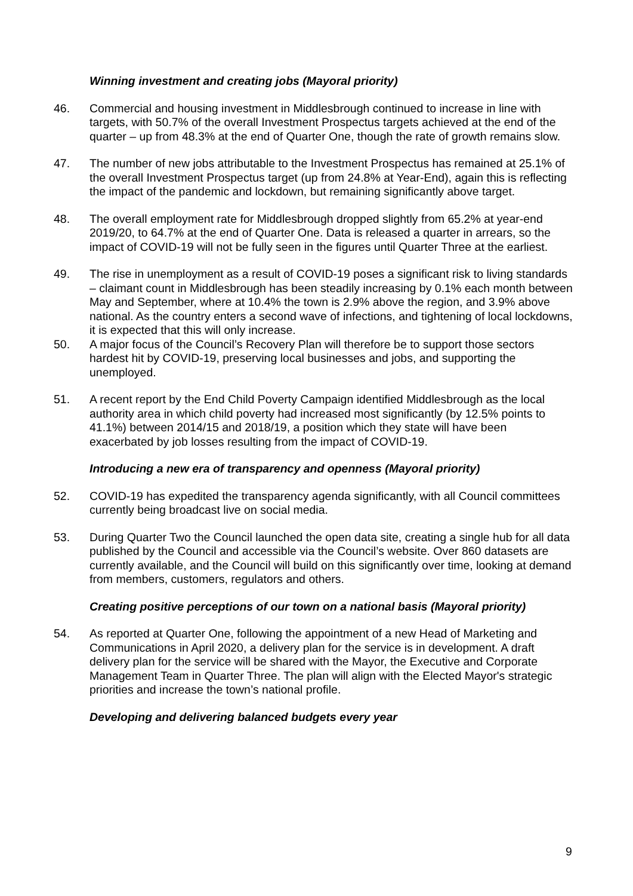Winning investment and creating jobs (Mayoral priority)
46. Commercial and housing investment in Middlesbrough continued to increase in line with targets, with 50.7% of the overall Investment Prospectus targets achieved at the end of the quarter – up from 48.3% at the end of Quarter One, though the rate of growth remains slow.
47. The number of new jobs attributable to the Investment Prospectus has remained at 25.1% of the overall Investment Prospectus target (up from 24.8% at Year-End), again this is reflecting the impact of the pandemic and lockdown, but remaining significantly above target.
48. The overall employment rate for Middlesbrough dropped slightly from 65.2% at year-end 2019/20, to 64.7% at the end of Quarter One. Data is released a quarter in arrears, so the impact of COVID-19 will not be fully seen in the figures until Quarter Three at the earliest.
49. The rise in unemployment as a result of COVID-19 poses a significant risk to living standards – claimant count in Middlesbrough has been steadily increasing by 0.1% each month between May and September, where at 10.4% the town is 2.9% above the region, and 3.9% above national. As the country enters a second wave of infections, and tightening of local lockdowns, it is expected that this will only increase.
50. A major focus of the Council’s Recovery Plan will therefore be to support those sectors hardest hit by COVID-19, preserving local businesses and jobs, and supporting the unemployed.
51. A recent report by the End Child Poverty Campaign identified Middlesbrough as the local authority area in which child poverty had increased most significantly (by 12.5% points to 41.1%) between 2014/15 and 2018/19, a position which they state will have been exacerbated by job losses resulting from the impact of COVID-19.
Introducing a new era of transparency and openness (Mayoral priority)
52. COVID-19 has expedited the transparency agenda significantly, with all Council committees currently being broadcast live on social media.
53. During Quarter Two the Council launched the open data site, creating a single hub for all data published by the Council and accessible via the Council’s website. Over 860 datasets are currently available, and the Council will build on this significantly over time, looking at demand from members, customers, regulators and others.
Creating positive perceptions of our town on a national basis (Mayoral priority)
54. As reported at Quarter One, following the appointment of a new Head of Marketing and Communications in April 2020, a delivery plan for the service is in development. A draft delivery plan for the service will be shared with the Mayor, the Executive and Corporate Management Team in Quarter Three. The plan will align with the Elected Mayor's strategic priorities and increase the town’s national profile.
Developing and delivering balanced budgets every year
9